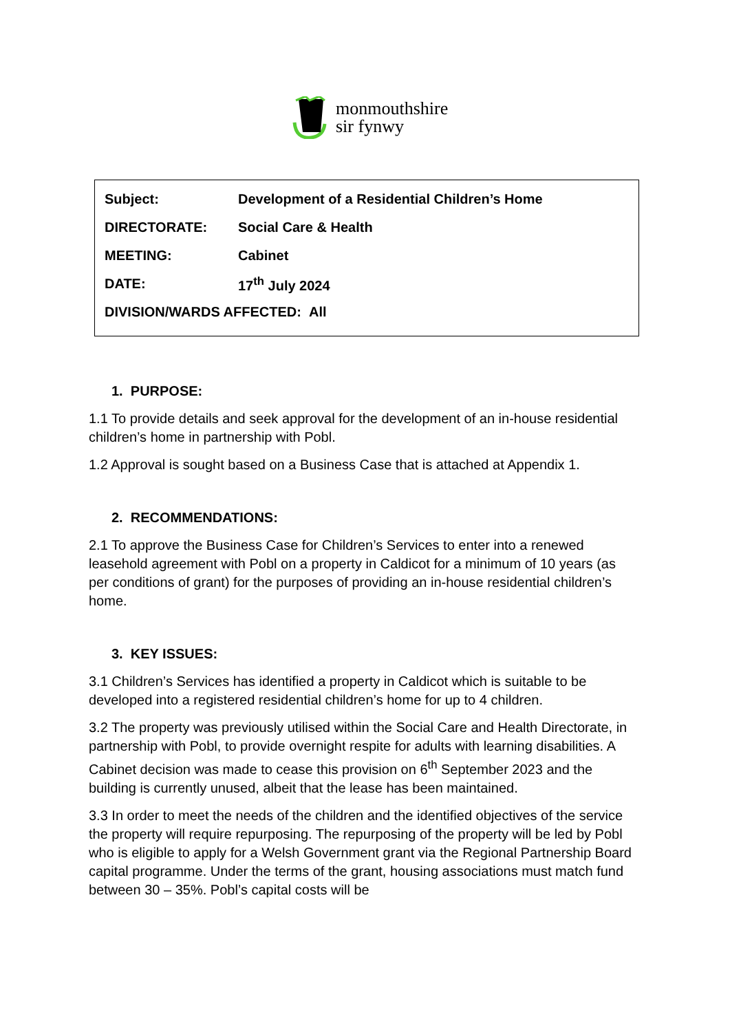monmouthshire
sir fynwy
Subject: Development of a Residential Children’s Home
DIRECTORATE: Social Care & Health
MEETING: Cabinet
DATE: 17<sup>th</sup> July 2024
DIVISION/WARDS AFFECTED: All
1. PURPOSE:
1.1 To provide details and seek approval for the development of an in-house residential children’s home in partnership with Pobl.
1.2 Approval is sought based on a Business Case that is attached at Appendix 1.
2. RECOMMENDATIONS:
2.1 To approve the Business Case for Children’s Services to enter into a renewed leasehold agreement with Pobl on a property in Caldicot for a minimum of 10 years (as per conditions of grant) for the purposes of providing an in-house residential children’s home.
3. KEY ISSUES:
3.1 Children’s Services has identified a property in Caldicot which is suitable to be developed into a registered residential children’s home for up to 4 children.
3.2 The property was previously utilised within the Social Care and Health Directorate, in partnership with Pobl, to provide overnight respite for adults with learning disabilities. A Cabinet decision was made to cease this provision on 6<sup>th</sup> September 2023 and the building is currently unused, albeit that the lease has been maintained.
3.3 In order to meet the needs of the children and the identified objectives of the service the property will require repurposing. The repurposing of the property will be led by Pobl who is eligible to apply for a Welsh Government grant via the Regional Partnership Board capital programme. Under the terms of the grant, housing associations must match fund between 30 – 35%. Pobl’s capital costs will be